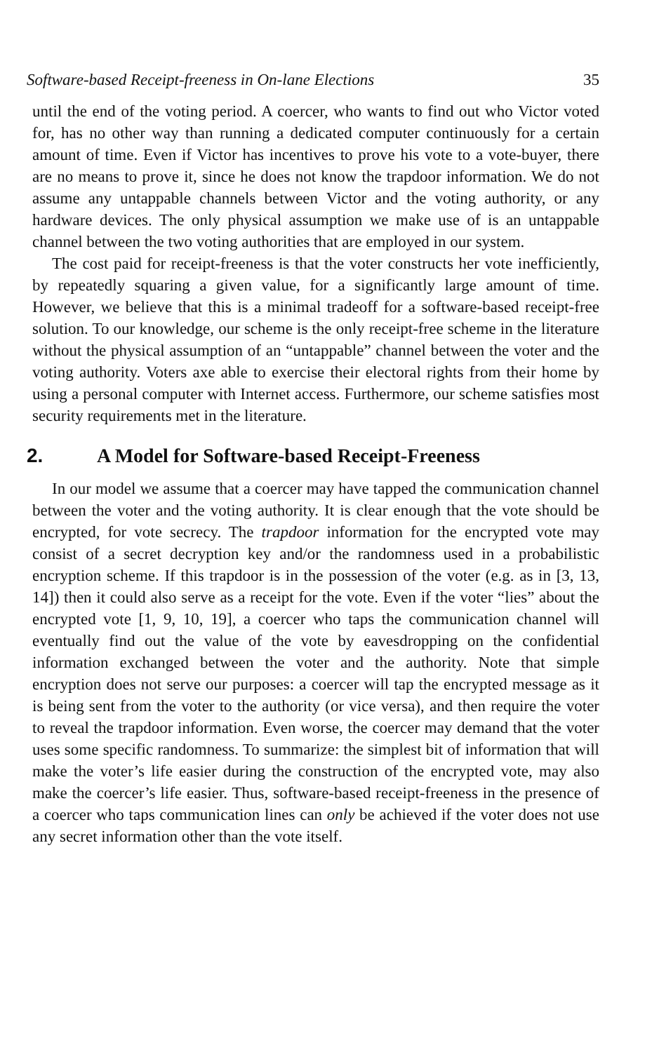Software-based Receipt-freeness in On-lane Elections 35
until the end of the voting period. A coercer, who wants to find out who Victor voted for, has no other way than running a dedicated computer continuously for a certain amount of time. Even if Victor has incentives to prove his vote to a vote-buyer, there are no means to prove it, since he does not know the trapdoor information. We do not assume any untappable channels between Victor and the voting authority, or any hardware devices. The only physical assumption we make use of is an untappable channel between the two voting authorities that are employed in our system.
The cost paid for receipt-freeness is that the voter constructs her vote inefficiently, by repeatedly squaring a given value, for a significantly large amount of time. However, we believe that this is a minimal tradeoff for a software-based receipt-free solution. To our knowledge, our scheme is the only receipt-free scheme in the literature without the physical assumption of an “untappable” channel between the voter and the voting authority. Voters axe able to exercise their electoral rights from their home by using a personal computer with Internet access. Furthermore, our scheme satisfies most security requirements met in the literature.
2. A Model for Software-based Receipt-Freeness
In our model we assume that a coercer may have tapped the communication channel between the voter and the voting authority. It is clear enough that the vote should be encrypted, for vote secrecy. The trapdoor information for the encrypted vote may consist of a secret decryption key and/or the randomness used in a probabilistic encryption scheme. If this trapdoor is in the possession of the voter (e.g. as in [3, 13, 14]) then it could also serve as a receipt for the vote. Even if the voter “lies” about the encrypted vote [1, 9, 10, 19], a coercer who taps the communication channel will eventually find out the value of the vote by eavesdropping on the confidential information exchanged between the voter and the authority. Note that simple encryption does not serve our purposes: a coercer will tap the encrypted message as it is being sent from the voter to the authority (or vice versa), and then require the voter to reveal the trapdoor information. Even worse, the coercer may demand that the voter uses some specific randomness. To summarize: the simplest bit of information that will make the voter’s life easier during the construction of the encrypted vote, may also make the coercer’s life easier. Thus, software-based receipt-freeness in the presence of a coercer who taps communication lines can only be achieved if the voter does not use any secret information other than the vote itself.